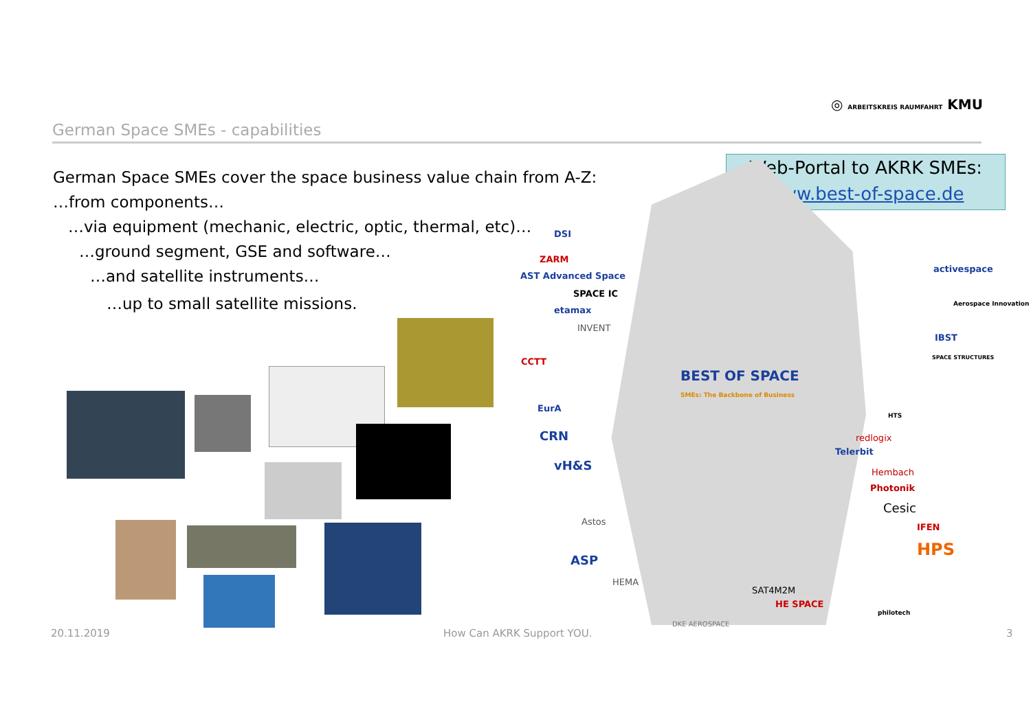German Space SMEs - capabilities
◎ ARBEITSKREIS RAUMFAHRT KMU
German Space SMEs cover the space business value chain from A-Z:
…from components…
…via equipment (mechanic, electric, optic, thermal, etc)…
…ground segment, GSE and software…
…and satellite instruments…
…up to small satellite missions.
Web-Portal to AKRK SMEs:
www.best-of-space.de
BEST OF SPACE
SMEs: The Backbone of Business
DSI
ZARM
AST Advanced Space
SPACE IC
etamax
INVENT
CCTT
EurA
CRN
vH&S
Astos
ASP
HEMA
SAT4M2M
HE SPACE
DKE AEROSPACE
activespace
Aerospace Innovation
IBST
SPACE STRUCTURES
HTS
redlogix
Telerbit
Hembach
Photonik
Cesic
IFEN
HPS
philotech
20.11.2019 How Can AKRK Support YOU. 3